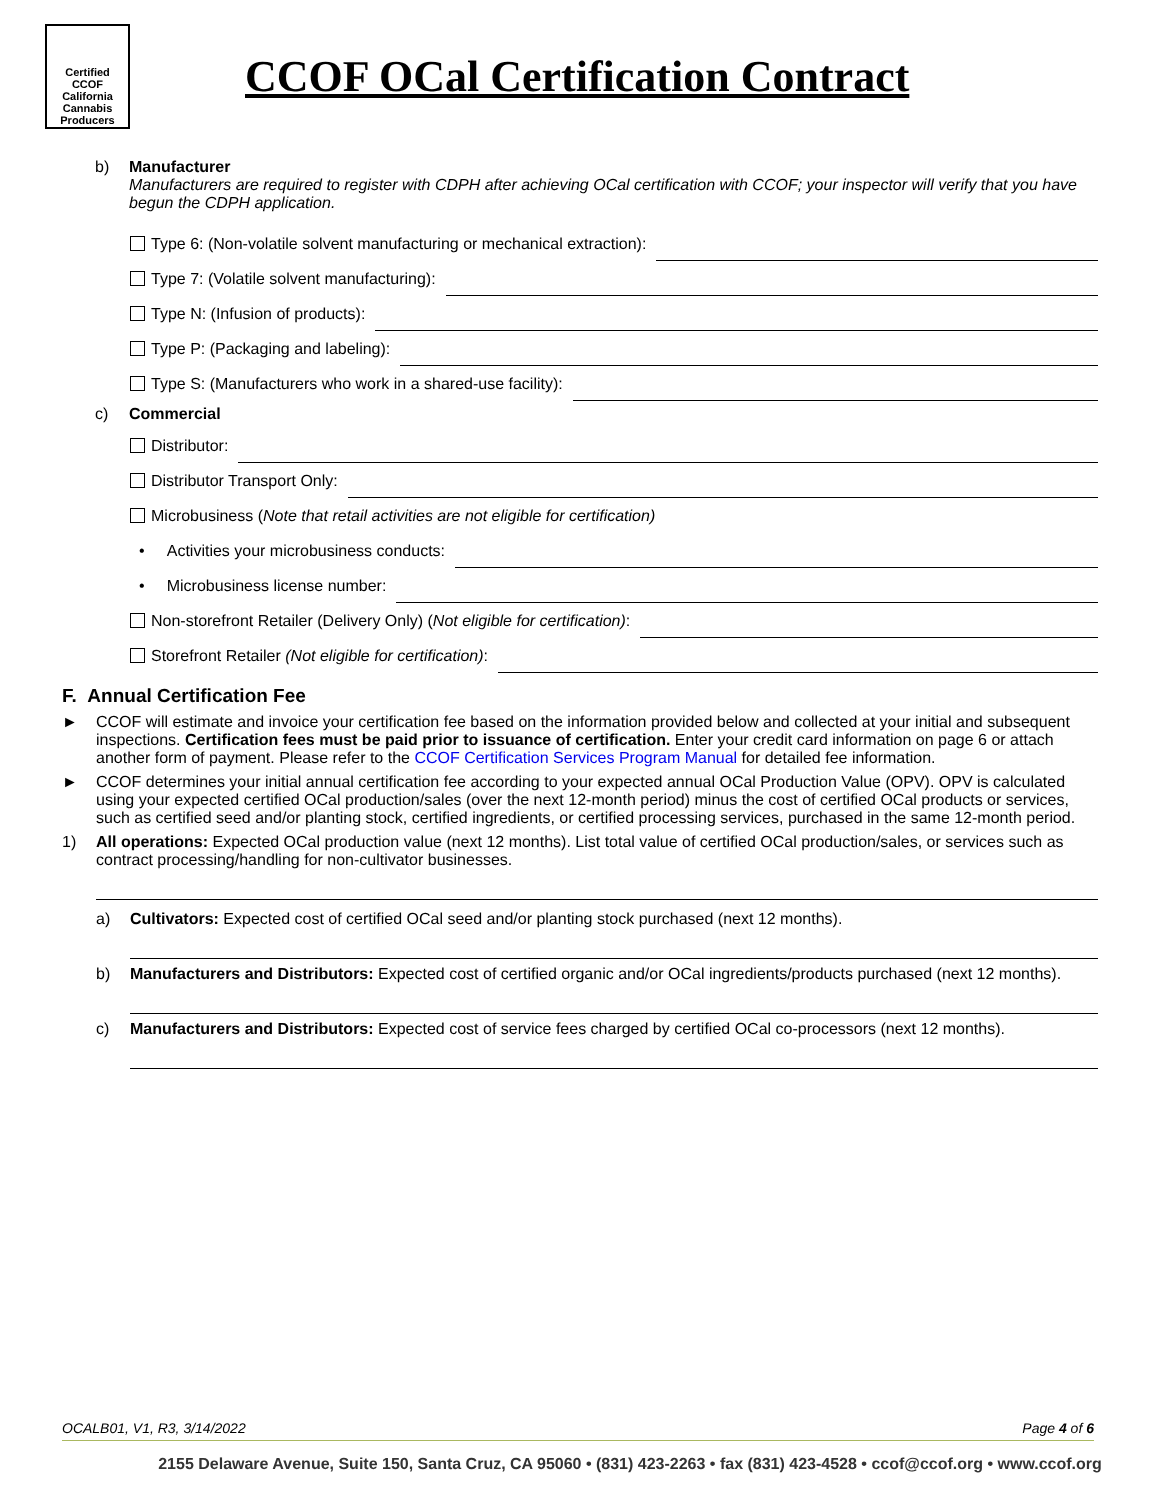Certified
CCOF
California Cannabis Producers
CCOF OCal Certification Contract
b) Manufacturer
Manufacturers are required to register with CDPH after achieving OCal certification with CCOF; your inspector will verify that you have begun the CDPH application.
Type 6: (Non-volatile solvent manufacturing or mechanical extraction):
Type 7: (Volatile solvent manufacturing):
Type N: (Infusion of products):
Type P: (Packaging and labeling):
Type S: (Manufacturers who work in a shared-use facility):
c) Commercial
Distributor:
Distributor Transport Only:
Microbusiness (Note that retail activities are not eligible for certification)
• Activities your microbusiness conducts:
• Microbusiness license number:
Non-storefront Retailer (Delivery Only) (Not eligible for certification):
Storefront Retailer (Not eligible for certification):
F. Annual Certification Fee
► CCOF will estimate and invoice your certification fee based on the information provided below and collected at your initial and subsequent inspections. Certification fees must be paid prior to issuance of certification. Enter your credit card information on page 6 or attach another form of payment. Please refer to the CCOF Certification Services Program Manual for detailed fee information.
► CCOF determines your initial annual certification fee according to your expected annual OCal Production Value (OPV). OPV is calculated using your expected certified OCal production/sales (over the next 12-month period) minus the cost of certified OCal products or services, such as certified seed and/or planting stock, certified ingredients, or certified processing services, purchased in the same 12-month period.
1) All operations: Expected OCal production value (next 12 months). List total value of certified OCal production/sales, or services such as contract processing/handling for non-cultivator businesses.
a) Cultivators: Expected cost of certified OCal seed and/or planting stock purchased (next 12 months).
b) Manufacturers and Distributors: Expected cost of certified organic and/or OCal ingredients/products purchased (next 12 months).
c) Manufacturers and Distributors: Expected cost of service fees charged by certified OCal co-processors (next 12 months).
OCALB01, V1, R3, 3/14/2022 Page 4 of 6
2155 Delaware Avenue, Suite 150, Santa Cruz, CA 95060 • (831) 423-2263 • fax (831) 423-4528 • ccof@ccof.org • www.ccof.org